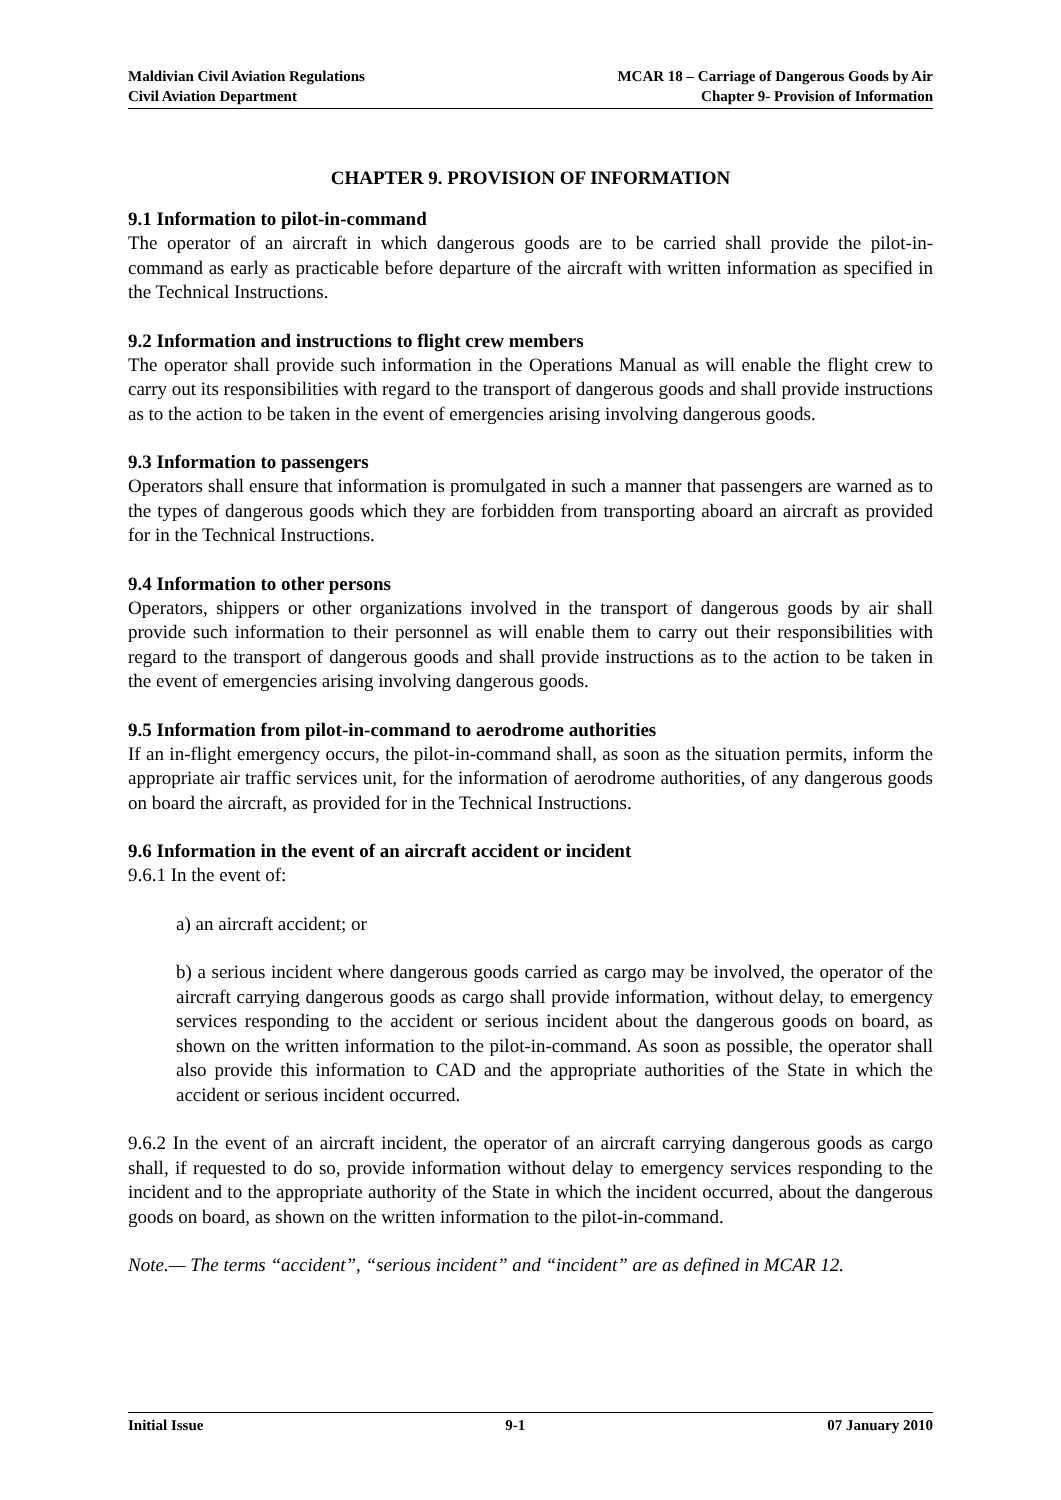Maldivian Civil Aviation Regulations
Civil Aviation Department
MCAR 18 – Carriage of Dangerous Goods by Air
Chapter 9- Provision of Information
CHAPTER 9. PROVISION OF INFORMATION
9.1 Information to pilot-in-command
The operator of an aircraft in which dangerous goods are to be carried shall provide the pilot-in-command as early as practicable before departure of the aircraft with written information as specified in the Technical Instructions.
9.2 Information and instructions to flight crew members
The operator shall provide such information in the Operations Manual as will enable the flight crew to carry out its responsibilities with regard to the transport of dangerous goods and shall provide instructions as to the action to be taken in the event of emergencies arising involving dangerous goods.
9.3 Information to passengers
Operators shall ensure that information is promulgated in such a manner that passengers are warned as to the types of dangerous goods which they are forbidden from transporting aboard an aircraft as provided for in the Technical Instructions.
9.4 Information to other persons
Operators, shippers or other organizations involved in the transport of dangerous goods by air shall provide such information to their personnel as will enable them to carry out their responsibilities with regard to the transport of dangerous goods and shall provide instructions as to the action to be taken in the event of emergencies arising involving dangerous goods.
9.5 Information from pilot-in-command to aerodrome authorities
If an in-flight emergency occurs, the pilot-in-command shall, as soon as the situation permits, inform the appropriate air traffic services unit, for the information of aerodrome authorities, of any dangerous goods on board the aircraft, as provided for in the Technical Instructions.
9.6 Information in the event of an aircraft accident or incident
9.6.1 In the event of:
a) an aircraft accident; or
b) a serious incident where dangerous goods carried as cargo may be involved, the operator of the aircraft carrying dangerous goods as cargo shall provide information, without delay, to emergency services responding to the accident or serious incident about the dangerous goods on board, as shown on the written information to the pilot-in-command. As soon as possible, the operator shall also provide this information to CAD and the appropriate authorities of the State in which the accident or serious incident occurred.
9.6.2 In the event of an aircraft incident, the operator of an aircraft carrying dangerous goods as cargo shall, if requested to do so, provide information without delay to emergency services responding to the incident and to the appropriate authority of the State in which the incident occurred, about the dangerous goods on board, as shown on the written information to the pilot-in-command.
Note.— The terms “accident”, “serious incident” and “incident” are as defined in MCAR 12.
Initial Issue 9-1 07 January 2010